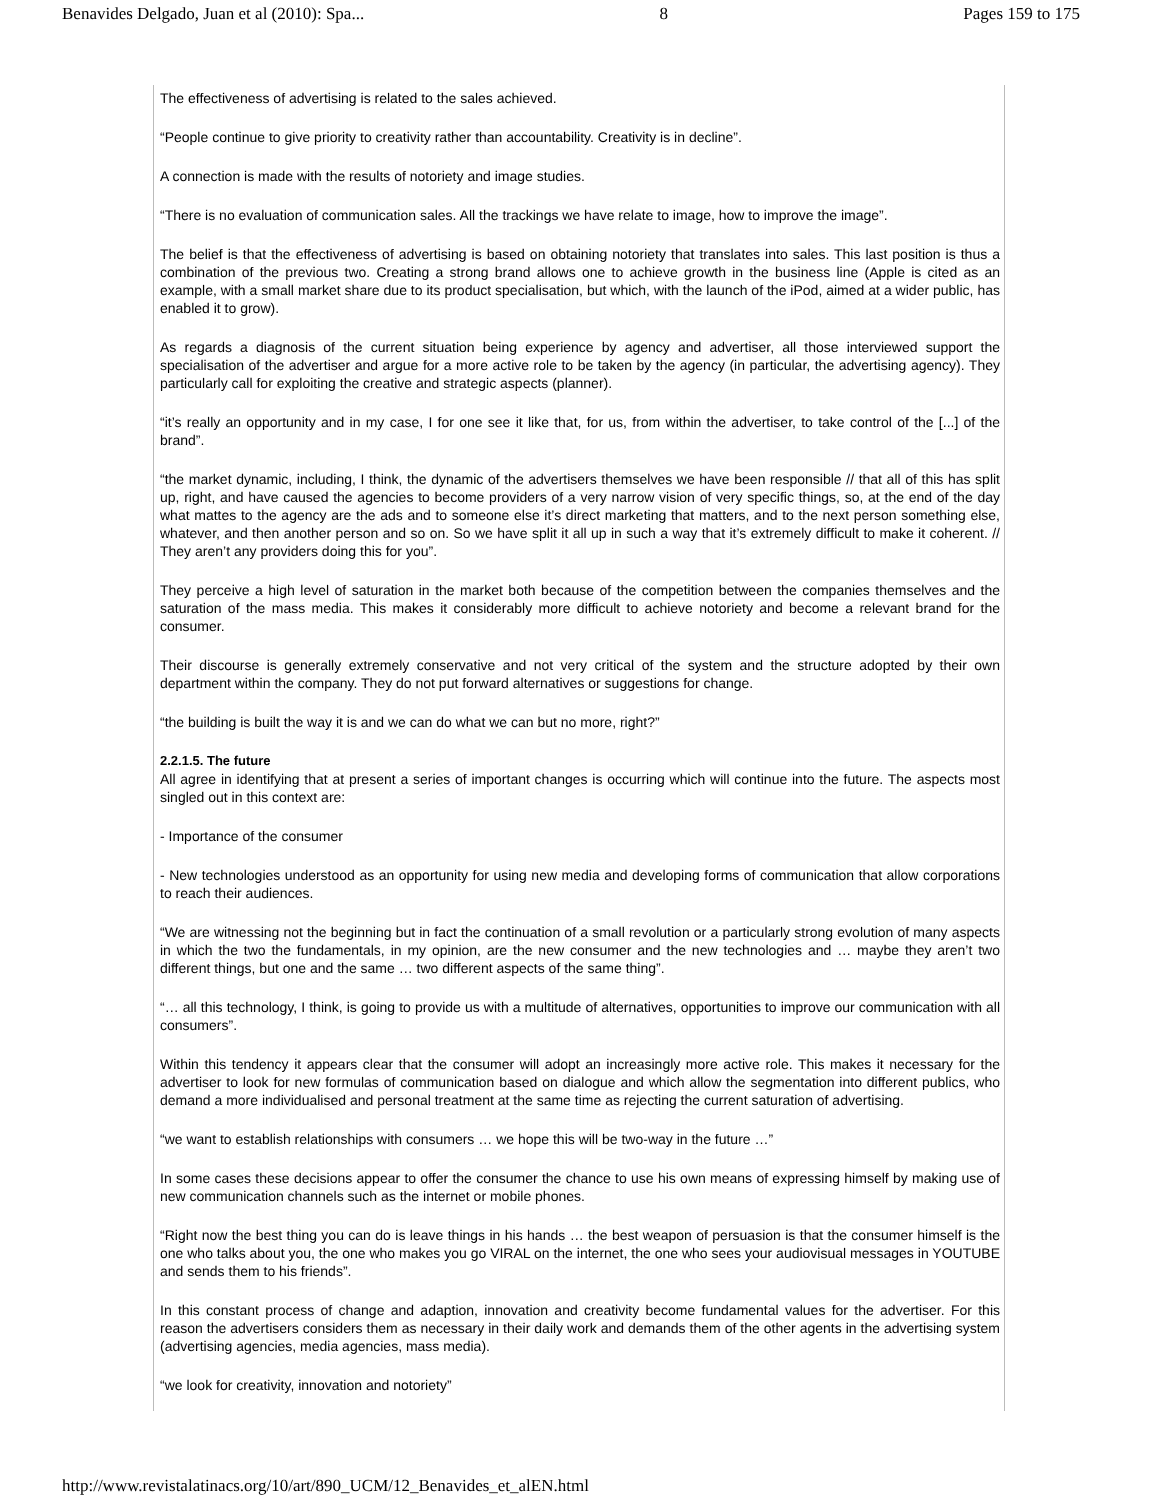Benavides Delgado, Juan et al (2010): Spa... 8 Pages 159 to 175
The effectiveness of advertising is related to the sales achieved.
“People continue to give priority to creativity rather than accountability. Creativity is in decline”.
A connection is made with the results of notoriety and image studies.
“There is no evaluation of communication sales. All the trackings we have relate to image, how to improve the image”.
The belief is that the effectiveness of advertising is based on obtaining notoriety that translates into sales. This last position is thus a combination of the previous two. Creating a strong brand allows one to achieve growth in the business line (Apple is cited as an example, with a small market share due to its product specialisation, but which, with the launch of the iPod, aimed at a wider public, has enabled it to grow).
As regards a diagnosis of the current situation being experience by agency and advertiser, all those interviewed support the specialisation of the advertiser and argue for a more active role to be taken by the agency (in particular, the advertising agency). They particularly call for exploiting the creative and strategic aspects (planner).
“it’s really an opportunity and in my case, I for one see it like that, for us, from within the advertiser, to take control of the [...] of the brand”.
“the market dynamic, including, I think, the dynamic of the advertisers themselves we have been responsible // that all of this has split up, right, and have caused the agencies to become providers of a very narrow vision of very specific things, so, at the end of the day what mattes to the agency are the ads and to someone else it’s direct marketing that matters, and to the next person something else, whatever, and then another person and so on. So we have split it all up in such a way that it’s extremely difficult to make it coherent. // They aren’t any providers doing this for you”.
They perceive a high level of saturation in the market both because of the competition between the companies themselves and the saturation of the mass media. This makes it considerably more difficult to achieve notoriety and become a relevant brand for the consumer.
Their discourse is generally extremely conservative and not very critical of the system and the structure adopted by their own department within the company. They do not put forward alternatives or suggestions for change.
“the building is built the way it is and we can do what we can but no more, right?”
2.2.1.5. The future
All agree in identifying that at present a series of important changes is occurring which will continue into the future. The aspects most singled out in this context are:
- Importance of the consumer
- New technologies understood as an opportunity for using new media and developing forms of communication that allow corporations to reach their audiences.
“We are witnessing not the beginning but in fact the continuation of a small revolution or a particularly strong evolution of many aspects in which the two the fundamentals, in my opinion, are the new consumer and the new technologies and … maybe they aren’t two different things, but one and the same … two different aspects of the same thing”.
“… all this technology, I think, is going to provide us with a multitude of alternatives, opportunities to improve our communication with all consumers”.
Within this tendency it appears clear that the consumer will adopt an increasingly more active role. This makes it necessary for the advertiser to look for new formulas of communication based on dialogue and which allow the segmentation into different publics, who demand a more individualised and personal treatment at the same time as rejecting the current saturation of advertising.
“we want to establish relationships with consumers … we hope this will be two-way in the future …”
In some cases these decisions appear to offer the consumer the chance to use his own means of expressing himself by making use of new communication channels such as the internet or mobile phones.
“Right now the best thing you can do is leave things in his hands … the best weapon of persuasion is that the consumer himself is the one who talks about you, the one who makes you go VIRAL on the internet, the one who sees your audiovisual messages in YOUTUBE and sends them to his friends”.
In this constant process of change and adaption, innovation and creativity become fundamental values for the advertiser. For this reason the advertisers considers them as necessary in their daily work and demands them of the other agents in the advertising system (advertising agencies, media agencies, mass media).
“we look for creativity, innovation and notoriety”
http://www.revistalatinacs.org/10/art/890_UCM/12_Benavides_et_alEN.html